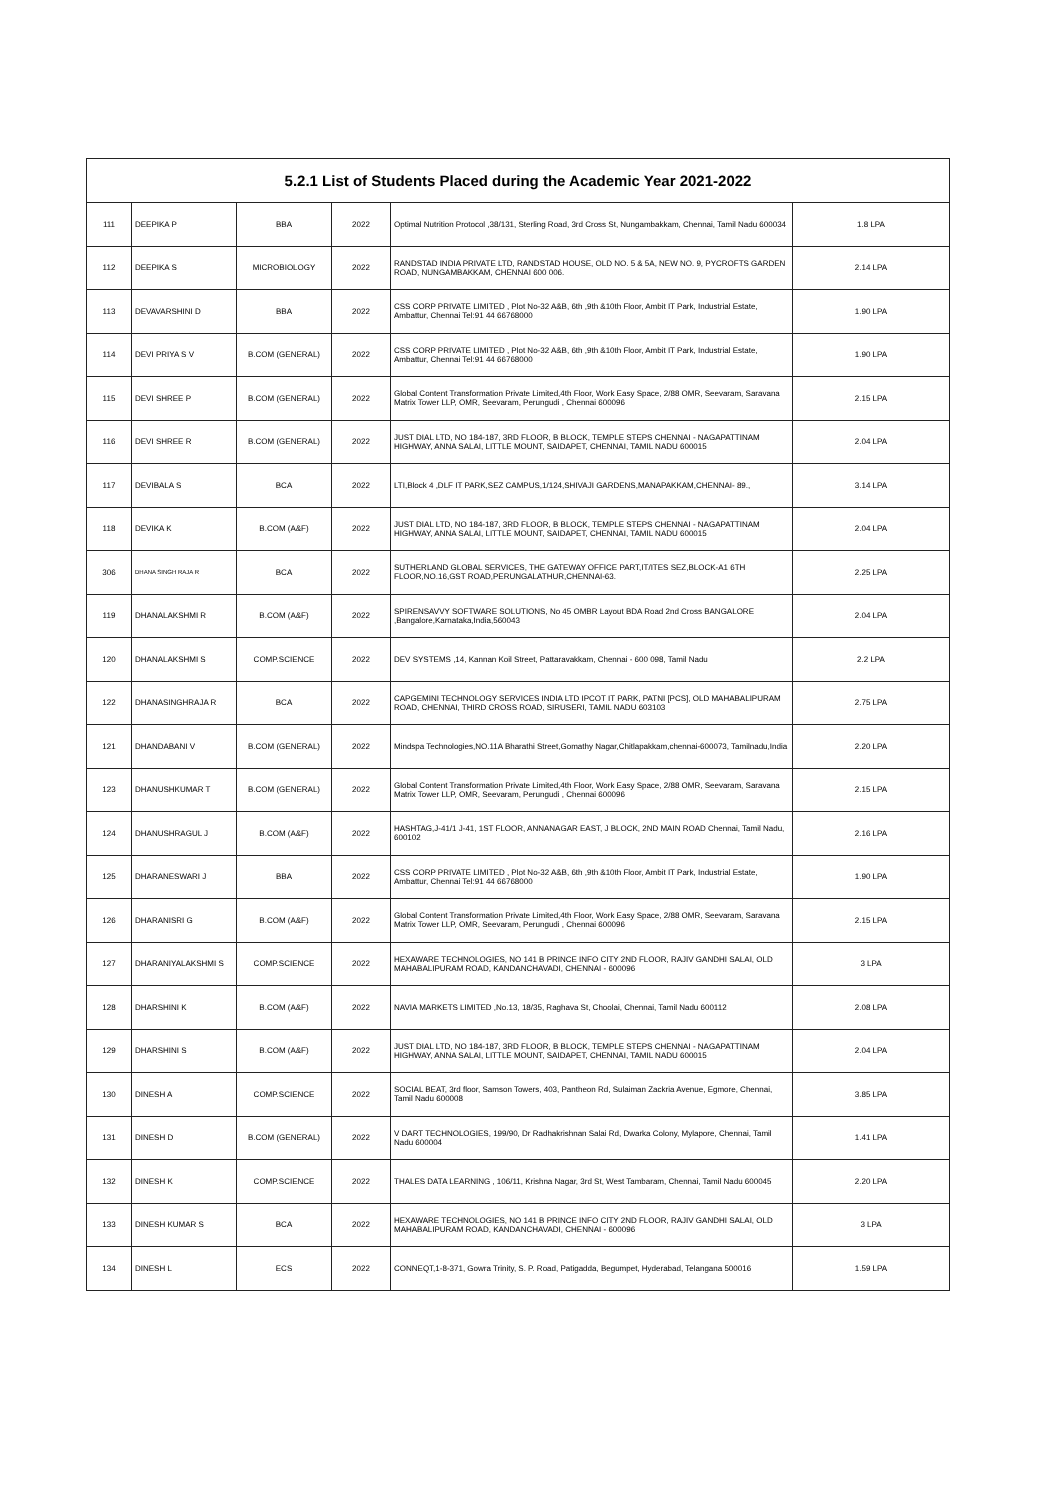| 5.2.1 List of Students Placed during the Academic Year 2021-2022 | | | | | |
| --- | --- | --- | --- | --- | --- |
| 111 | DEEPIKA P | BBA | 2022 | Optimal Nutrition Protocol ,38/131, Sterling Road, 3rd Cross St, Nungambakkam, Chennai, Tamil Nadu 600034 | 1.8 LPA |
| 112 | DEEPIKA S | MICROBIOLOGY | 2022 | RANDSTAD INDIA PRIVATE LTD, RANDSTAD HOUSE, OLD NO. 5 & 5A, NEW NO. 9, PYCROFTS GARDEN ROAD, NUNGAMBAKKAM, CHENNAI 600 006. | 2.14 LPA |
| 113 | DEVAVARSHINI D | BBA | 2022 | CSS CORP PRIVATE LIMITED , Plot No-32 A&B, 6th ,9th &10th Floor, Ambit IT Park, Industrial Estate, Ambattur, Chennai Tel:91 44 66768000 | 1.90 LPA |
| 114 | DEVI PRIYA S V | B.COM (GENERAL) | 2022 | CSS CORP PRIVATE LIMITED , Plot No-32 A&B, 6th ,9th &10th Floor, Ambit IT Park, Industrial Estate, Ambattur, Chennai Tel:91 44 66768000 | 1.90 LPA |
| 115 | DEVI SHREE P | B.COM (GENERAL) | 2022 | Global Content Transformation Private Limited,4th Floor, Work Easy Space, 2/88 OMR, Seevaram, Saravana Matrix Tower LLP, OMR, Seevaram, Perungudi , Chennai 600096 | 2.15 LPA |
| 116 | DEVI SHREE R | B.COM (GENERAL) | 2022 | JUST DIAL LTD, NO 184-187, 3RD FLOOR, B BLOCK, TEMPLE STEPS CHENNAI - NAGAPATTINAM HIGHWAY, ANNA SALAI, LITTLE MOUNT, SAIDAPET, CHENNAI, TAMIL NADU 600015 | 2.04 LPA |
| 117 | DEVIBALA S | BCA | 2022 | LTI,Block 4 ,DLF IT PARK,SEZ CAMPUS,1/124,SHIVAJI GARDENS,MANAPAKKAM,CHENNAI- 89., | 3.14 LPA |
| 118 | DEVIKA K | B.COM (A&F) | 2022 | JUST DIAL LTD, NO 184-187, 3RD FLOOR, B BLOCK, TEMPLE STEPS CHENNAI - NAGAPATTINAM HIGHWAY, ANNA SALAI, LITTLE MOUNT, SAIDAPET, CHENNAI, TAMIL NADU 600015 | 2.04 LPA |
| 306 | DHANA SINGH RAJA R | BCA | 2022 | SUTHERLAND GLOBAL SERVICES, THE GATEWAY OFFICE PART,IT/ITES SEZ,BLOCK-A1 6TH FLOOR,NO.16,GST ROAD,PERUNGALATHUR,CHENNAI-63. | 2.25 LPA |
| 119 | DHANALAKSHMI R | B.COM (A&F) | 2022 | SPIRENSAVVY SOFTWARE SOLUTIONS, No 45 OMBR Layout BDA Road 2nd Cross BANGALORE ,Bangalore,Karnataka,India,560043 | 2.04 LPA |
| 120 | DHANALAKSHMI S | COMP.SCIENCE | 2022 | DEV SYSTEMS ,14, Kannan Koil Street, Pattaravakkam, Chennai - 600 098, Tamil Nadu | 2.2 LPA |
| 122 | DHANASINGHRAJA R | BCA | 2022 | CAPGEMINI TECHNOLOGY SERVICES INDIA LTD IPCOT IT PARK, PATNI [PCS], OLD MAHABALIPURAM ROAD, CHENNAI, THIRD CROSS ROAD, SIRUSERI, TAMIL NADU 603103 | 2.75 LPA |
| 121 | DHANDABANI V | B.COM (GENERAL) | 2022 | Mindspa Technologies,NO.11A Bharathi Street,Gomathy Nagar,Chitlapakkam,chennai-600073, Tamilnadu,India | 2.20 LPA |
| 123 | DHANUSHKUMAR T | B.COM (GENERAL) | 2022 | Global Content Transformation Private Limited,4th Floor, Work Easy Space, 2/88 OMR, Seevaram, Saravana Matrix Tower LLP, OMR, Seevaram, Perungudi , Chennai 600096 | 2.15 LPA |
| 124 | DHANUSHRAGUL J | B.COM (A&F) | 2022 | HASHTAG,J-41/1 J-41, 1ST FLOOR, ANNANAGAR EAST, J BLOCK, 2ND MAIN ROAD Chennai, Tamil Nadu, 600102 | 2.16 LPA |
| 125 | DHARANESWARI J | BBA | 2022 | CSS CORP PRIVATE LIMITED , Plot No-32 A&B, 6th ,9th &10th Floor, Ambit IT Park, Industrial Estate, Ambattur, Chennai Tel:91 44 66768000 | 1.90 LPA |
| 126 | DHARANISRI G | B.COM (A&F) | 2022 | Global Content Transformation Private Limited,4th Floor, Work Easy Space, 2/88 OMR, Seevaram, Saravana Matrix Tower LLP, OMR, Seevaram, Perungudi , Chennai 600096 | 2.15 LPA |
| 127 | DHARANIYALAKSHMI S | COMP.SCIENCE | 2022 | HEXAWARE TECHNOLOGIES, NO 141 B PRINCE INFO CITY 2ND FLOOR, RAJIV GANDHI SALAI, OLD MAHABALIPURAM ROAD, KANDANCHAVADI, CHENNAI - 600096 | 3 LPA |
| 128 | DHARSHINI K | B.COM (A&F) | 2022 | NAVIA MARKETS LIMITED ,No.13, 18/35, Raghava St, Choolai, Chennai, Tamil Nadu 600112 | 2.08 LPA |
| 129 | DHARSHINI S | B.COM (A&F) | 2022 | JUST DIAL LTD, NO 184-187, 3RD FLOOR, B BLOCK, TEMPLE STEPS CHENNAI - NAGAPATTINAM HIGHWAY, ANNA SALAI, LITTLE MOUNT, SAIDAPET, CHENNAI, TAMIL NADU 600015 | 2.04 LPA |
| 130 | DINESH A | COMP.SCIENCE | 2022 | SOCIAL BEAT, 3rd floor, Samson Towers, 403, Pantheon Rd, Sulaiman Zackria Avenue, Egmore, Chennai, Tamil Nadu 600008 | 3.85 LPA |
| 131 | DINESH D | B.COM (GENERAL) | 2022 | V DART TECHNOLOGIES, 199/90, Dr Radhakrishnan Salai Rd, Dwarka Colony, Mylapore, Chennai, Tamil Nadu 600004 | 1.41 LPA |
| 132 | DINESH K | COMP.SCIENCE | 2022 | THALES DATA LEARNING , 106/11, Krishna Nagar, 3rd St, West Tambaram, Chennai, Tamil Nadu 600045 | 2.20 LPA |
| 133 | DINESH KUMAR S | BCA | 2022 | HEXAWARE TECHNOLOGIES, NO 141 B PRINCE INFO CITY 2ND FLOOR, RAJIV GANDHI SALAI, OLD MAHABALIPURAM ROAD, KANDANCHAVADI, CHENNAI - 600096 | 3 LPA |
| 134 | DINESH L | ECS | 2022 | CONNEQT,1-8-371, Gowra Trinity, S. P. Road, Patigadda, Begumpet, Hyderabad, Telangana 500016 | 1.59 LPA |